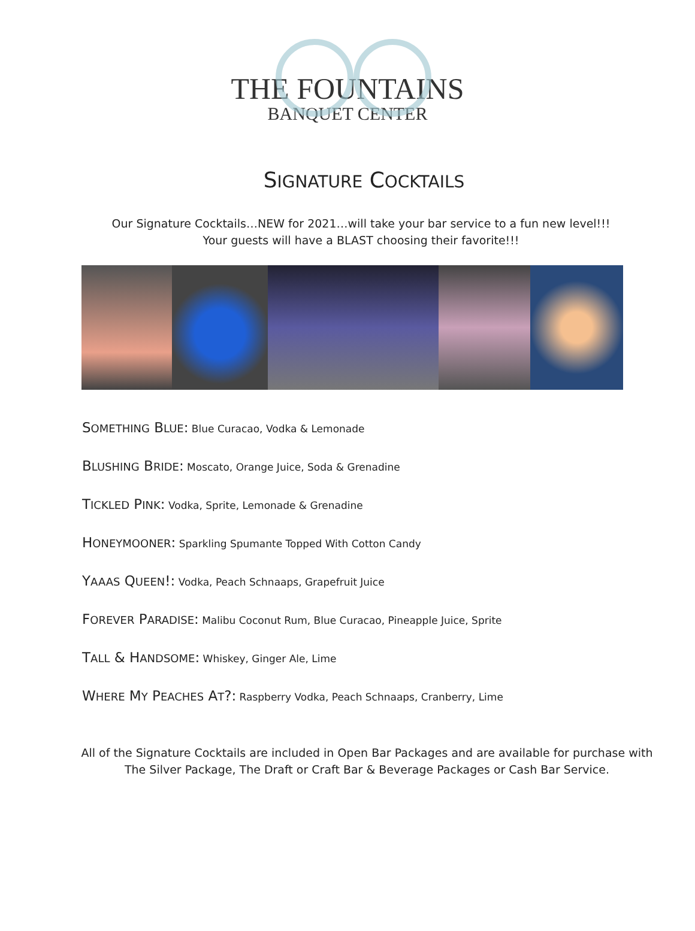THE FOUNTAINS
BANQUET CENTER
SIGNATURE COCKTAILS
Our Signature Cocktails…NEW for 2021…will take your bar service to a fun new level!!!
Your guests will have a BLAST choosing their favorite!!!
SOMETHING BLUE: Blue Curacao, Vodka & Lemonade
BLUSHING BRIDE: Moscato, Orange Juice, Soda & Grenadine
TICKLED PINK: Vodka, Sprite, Lemonade & Grenadine
HONEYMOONER: Sparkling Spumante Topped With Cotton Candy
YAAAS QUEEN!: Vodka, Peach Schnaaps, Grapefruit Juice
FOREVER PARADISE: Malibu Coconut Rum, Blue Curacao, Pineapple Juice, Sprite
TALL & HANDSOME: Whiskey, Ginger Ale, Lime
WHERE MY PEACHES AT?: Raspberry Vodka, Peach Schnaaps, Cranberry, Lime
All of the Signature Cocktails are included in Open Bar Packages and are available for purchase with
The Silver Package, The Draft or Craft Bar & Beverage Packages or Cash Bar Service.